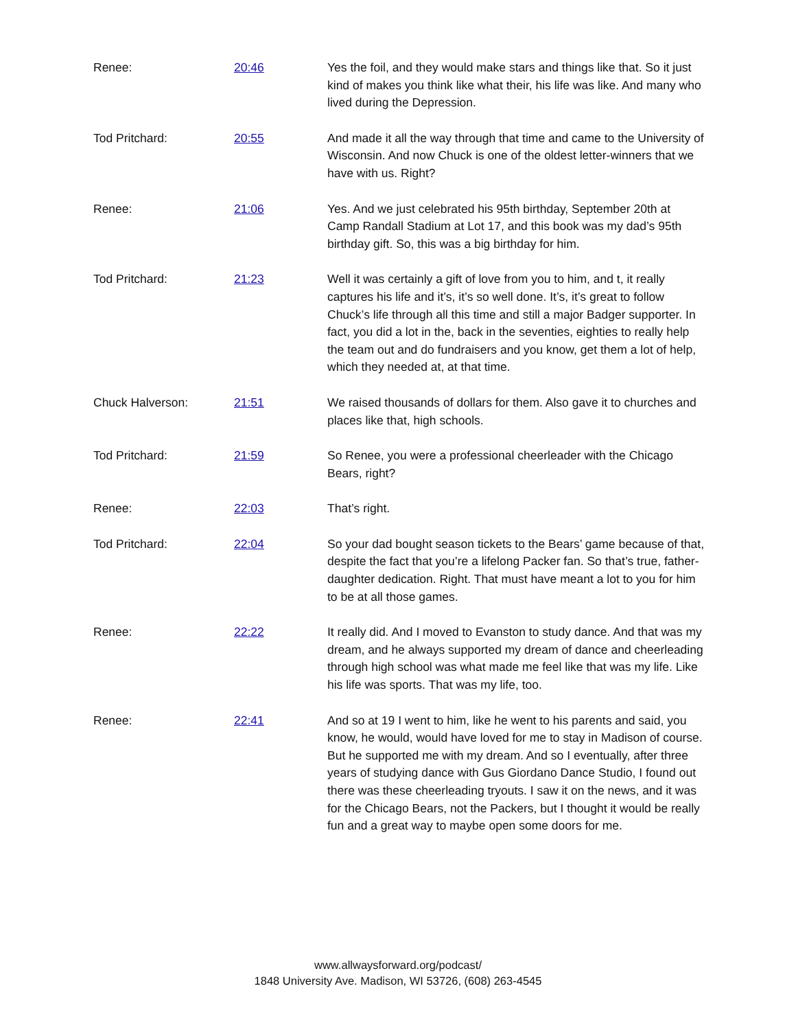| Renee: | 20:46 | Yes the foil, and they would make stars and things like that. So it just kind of makes you think like what their, his life was like. And many who lived during the Depression. |
| Tod Pritchard: | 20:55 | And made it all the way through that time and came to the University of Wisconsin. And now Chuck is one of the oldest letter-winners that we have with us. Right? |
| Renee: | 21:06 | Yes. And we just celebrated his 95th birthday, September 20th at Camp Randall Stadium at Lot 17, and this book was my dad’s 95th birthday gift. So, this was a big birthday for him. |
| Tod Pritchard: | 21:23 | Well it was certainly a gift of love from you to him, and t, it really captures his life and it’s, it’s so well done. It’s, it’s great to follow Chuck’s life through all this time and still a major Badger supporter. In fact, you did a lot in the, back in the seventies, eighties to really help the team out and do fundraisers and you know, get them a lot of help, which they needed at, at that time. |
| Chuck Halverson: | 21:51 | We raised thousands of dollars for them. Also gave it to churches and places like that, high schools. |
| Tod Pritchard: | 21:59 | So Renee, you were a professional cheerleader with the Chicago Bears, right? |
| Renee: | 22:03 | That’s right. |
| Tod Pritchard: | 22:04 | So your dad bought season tickets to the Bears’ game because of that, despite the fact that you’re a lifelong Packer fan. So that’s true, father-daughter dedication. Right. That must have meant a lot to you for him to be at all those games. |
| Renee: | 22:22 | It really did. And I moved to Evanston to study dance. And that was my dream, and he always supported my dream of dance and cheerleading through high school was what made me feel like that was my life. Like his life was sports. That was my life, too. |
| Renee: | 22:41 | And so at 19 I went to him, like he went to his parents and said, you know, he would, would have loved for me to stay in Madison of course. But he supported me with my dream. And so I eventually, after three years of studying dance with Gus Giordano Dance Studio, I found out there was these cheerleading tryouts. I saw it on the news, and it was for the Chicago Bears, not the Packers, but I thought it would be really fun and a great way to maybe open some doors for me. |
www.allwaysforward.org/podcast/
1848 University Ave. Madison, WI 53726, (608) 263-4545